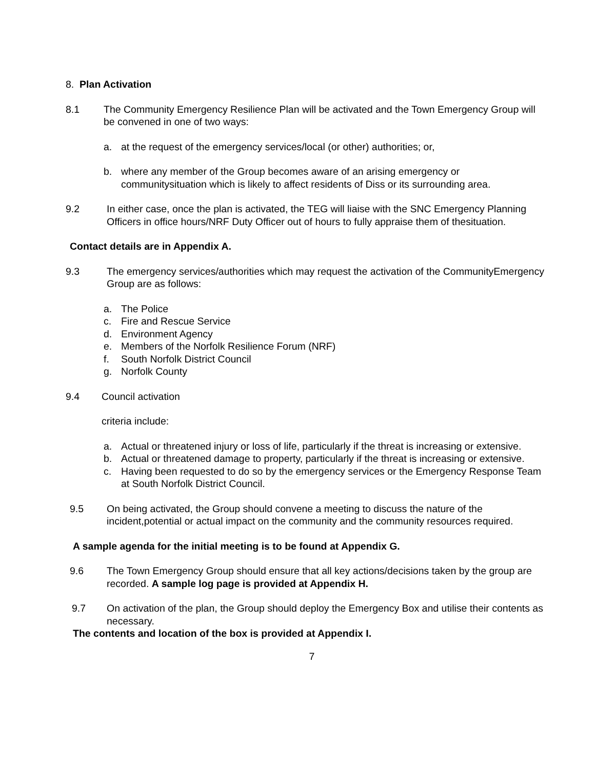8. Plan Activation
8.1 The Community Emergency Resilience Plan will be activated and the Town Emergency Group will be convened in one of two ways:
a. at the request of the emergency services/local (or other) authorities; or,
b. where any member of the Group becomes aware of an arising emergency or communitysituation which is likely to affect residents of Diss or its surrounding area.
9.2 In either case, once the plan is activated, the TEG will liaise with the SNC Emergency Planning Officers in office hours/NRF Duty Officer out of hours to fully appraise them of thesituation.
Contact details are in Appendix A.
9.3 The emergency services/authorities which may request the activation of the CommunityEmergency Group are as follows:
a. The Police
c. Fire and Rescue Service
d. Environment Agency
e. Members of the Norfolk Resilience Forum (NRF)
f. South Norfolk District Council
g. Norfolk County
9.4 Council activation
criteria include:
a. Actual or threatened injury or loss of life, particularly if the threat is increasing or extensive.
b. Actual or threatened damage to property, particularly if the threat is increasing or extensive.
c. Having been requested to do so by the emergency services or the Emergency Response Team at South Norfolk District Council.
9.5 On being activated, the Group should convene a meeting to discuss the nature of the incident,potential or actual impact on the community and the community resources required.
A sample agenda for the initial meeting is to be found at Appendix G.
9.6 The Town Emergency Group should ensure that all key actions/decisions taken by the group are recorded. A sample log page is provided at Appendix H.
9.7 On activation of the plan, the Group should deploy the Emergency Box and utilise their contents as necessary.
The contents and location of the box is provided at Appendix I.
7